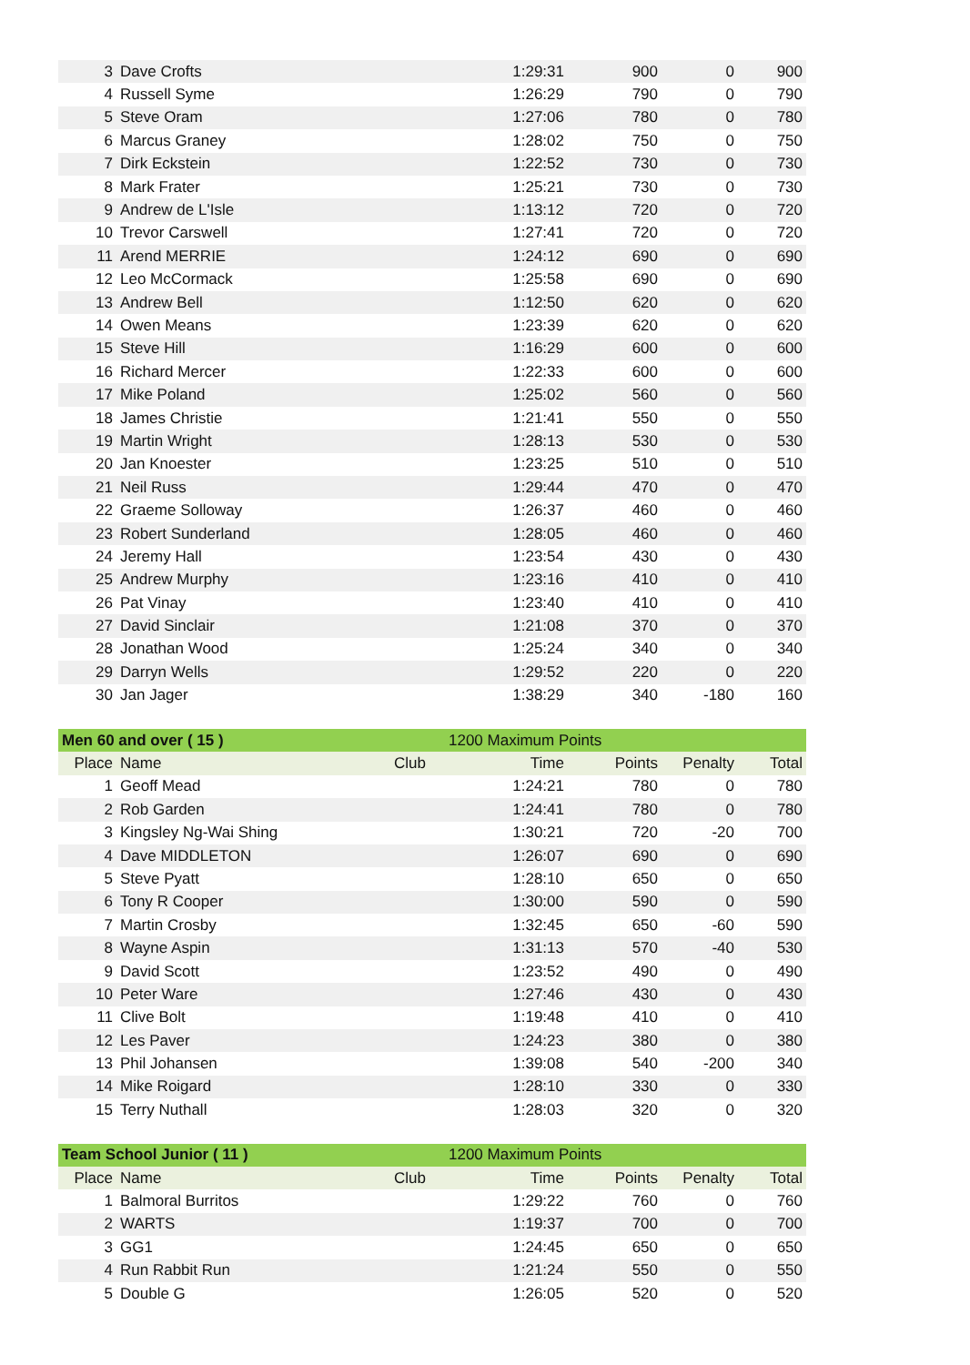| 3 | Dave Crofts | | 1:29:31 | 900 | 0 | 900 |
| 4 | Russell Syme | | 1:26:29 | 790 | 0 | 790 |
| 5 | Steve Oram | | 1:27:06 | 780 | 0 | 780 |
| 6 | Marcus Graney | | 1:28:02 | 750 | 0 | 750 |
| 7 | Dirk Eckstein | | 1:22:52 | 730 | 0 | 730 |
| 8 | Mark Frater | | 1:25:21 | 730 | 0 | 730 |
| 9 | Andrew de L'Isle | | 1:13:12 | 720 | 0 | 720 |
| 10 | Trevor Carswell | | 1:27:41 | 720 | 0 | 720 |
| 11 | Arend MERRIE | | 1:24:12 | 690 | 0 | 690 |
| 12 | Leo McCormack | | 1:25:58 | 690 | 0 | 690 |
| 13 | Andrew Bell | | 1:12:50 | 620 | 0 | 620 |
| 14 | Owen Means | | 1:23:39 | 620 | 0 | 620 |
| 15 | Steve Hill | | 1:16:29 | 600 | 0 | 600 |
| 16 | Richard Mercer | | 1:22:33 | 600 | 0 | 600 |
| 17 | Mike Poland | | 1:25:02 | 560 | 0 | 560 |
| 18 | James Christie | | 1:21:41 | 550 | 0 | 550 |
| 19 | Martin Wright | | 1:28:13 | 530 | 0 | 530 |
| 20 | Jan Knoester | | 1:23:25 | 510 | 0 | 510 |
| 21 | Neil Russ | | 1:29:44 | 470 | 0 | 470 |
| 22 | Graeme Solloway | | 1:26:37 | 460 | 0 | 460 |
| 23 | Robert Sunderland | | 1:28:05 | 460 | 0 | 460 |
| 24 | Jeremy Hall | | 1:23:54 | 430 | 0 | 430 |
| 25 | Andrew Murphy | | 1:23:16 | 410 | 0 | 410 |
| 26 | Pat Vinay | | 1:23:40 | 410 | 0 | 410 |
| 27 | David Sinclair | | 1:21:08 | 370 | 0 | 370 |
| 28 | Jonathan Wood | | 1:25:24 | 340 | 0 | 340 |
| 29 | Darryn Wells | | 1:29:52 | 220 | 0 | 220 |
| 30 | Jan Jager | | 1:38:29 | 340 | -180 | 160 |
| Men 60 and over ( 15 ) | | 1200 Maximum Points | | | | |
| Place | Name | Club | Time | Points | Penalty | Total |
| 1 | Geoff Mead | | 1:24:21 | 780 | 0 | 780 |
| 2 | Rob Garden | | 1:24:41 | 780 | 0 | 780 |
| 3 | Kingsley Ng-Wai Shing | | 1:30:21 | 720 | -20 | 700 |
| 4 | Dave MIDDLETON | | 1:26:07 | 690 | 0 | 690 |
| 5 | Steve Pyatt | | 1:28:10 | 650 | 0 | 650 |
| 6 | Tony R Cooper | | 1:30:00 | 590 | 0 | 590 |
| 7 | Martin Crosby | | 1:32:45 | 650 | -60 | 590 |
| 8 | Wayne Aspin | | 1:31:13 | 570 | -40 | 530 |
| 9 | David Scott | | 1:23:52 | 490 | 0 | 490 |
| 10 | Peter Ware | | 1:27:46 | 430 | 0 | 430 |
| 11 | Clive Bolt | | 1:19:48 | 410 | 0 | 410 |
| 12 | Les Paver | | 1:24:23 | 380 | 0 | 380 |
| 13 | Phil Johansen | | 1:39:08 | 540 | -200 | 340 |
| 14 | Mike Roigard | | 1:28:10 | 330 | 0 | 330 |
| 15 | Terry Nuthall | | 1:28:03 | 320 | 0 | 320 |
| Team School Junior ( 11 ) | | 1200 Maximum Points | | | | |
| Place | Name | Club | Time | Points | Penalty | Total |
| 1 | Balmoral Burritos | | 1:29:22 | 760 | 0 | 760 |
| 2 | WARTS | | 1:19:37 | 700 | 0 | 700 |
| 3 | GG1 | | 1:24:45 | 650 | 0 | 650 |
| 4 | Run Rabbit Run | | 1:21:24 | 550 | 0 | 550 |
| 5 | Double G | | 1:26:05 | 520 | 0 | 520 |